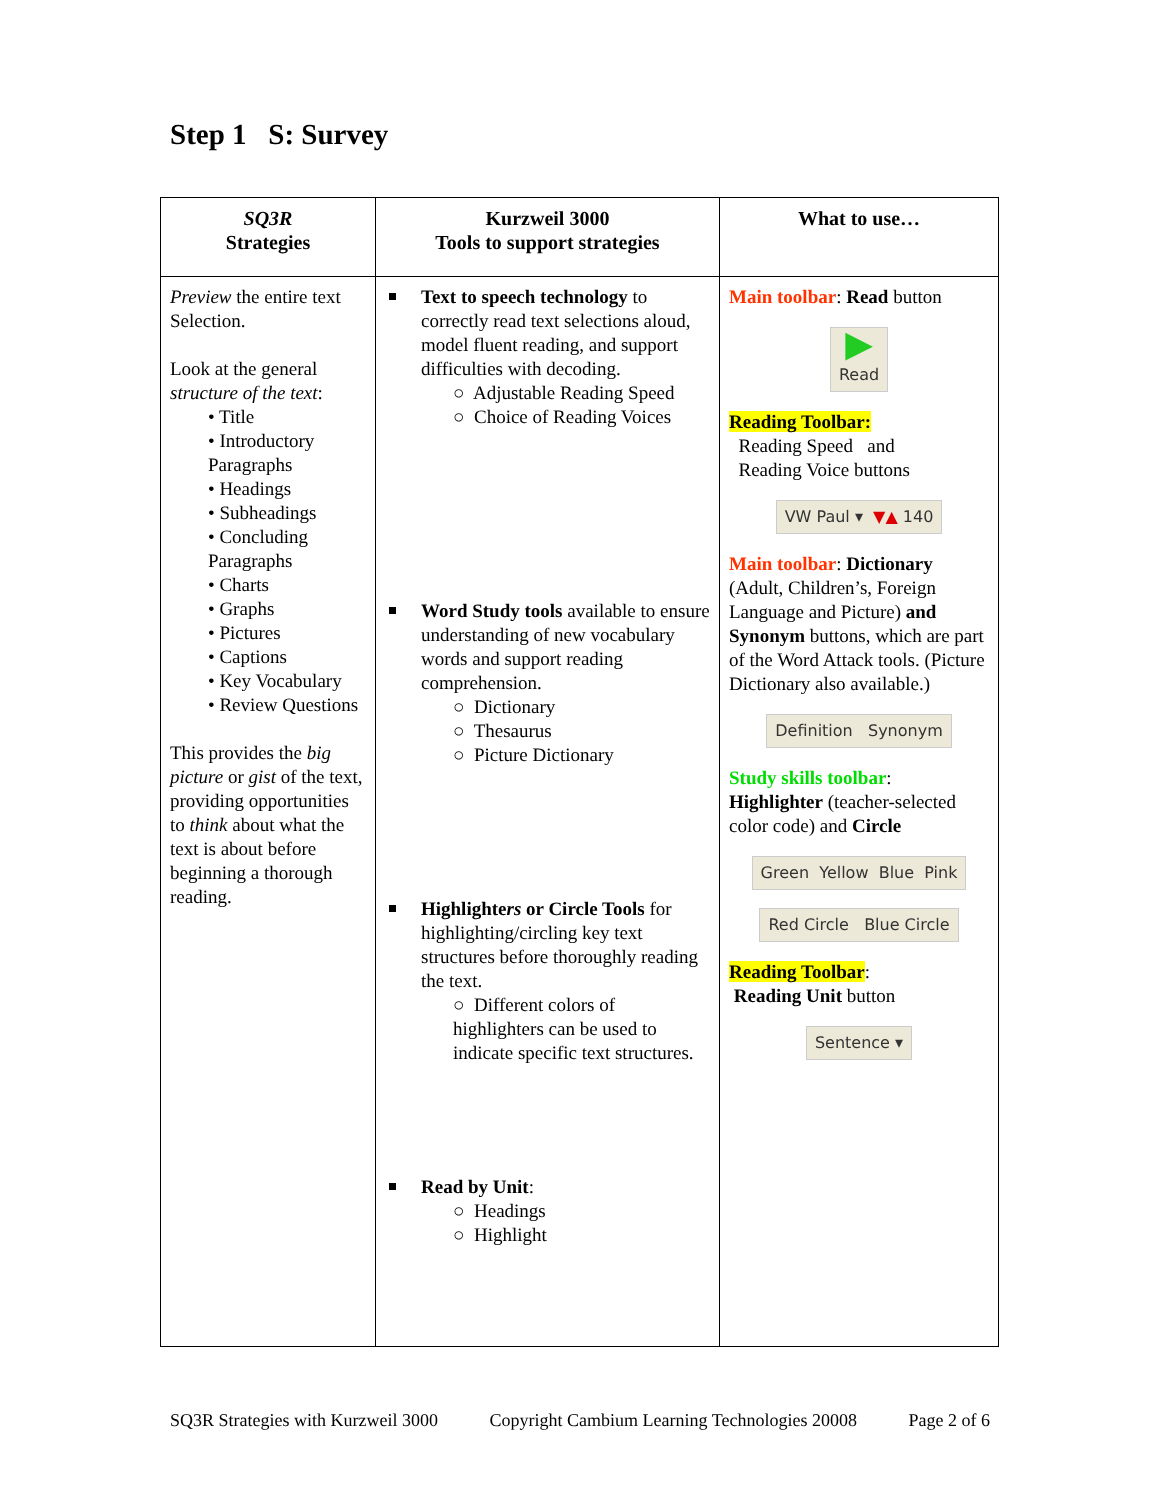Step 1 S: Survey
| SQ3R Strategies | Kurzweil 3000 Tools to support strategies | What to use… |
| --- | --- | --- |
| Preview the entire text Selection. Look at the general structure of the text : • Title • Introductory Paragraphs • Headings • Subheadings • Concluding Paragraphs • Charts • Graphs • Pictures • Captions • Key Vocabulary • Review Questions This provides the big picture or gist of the text, providing opportunities to think about what the text is about before beginning a thorough reading. | Text to speech technology to correctly read text selections aloud, model fluent reading, and support difficulties with decoding. ○ Adjustable Reading Speed ○ Choice of Reading Voices Word Study tools available to ensure understanding of new vocabulary words and support reading comprehension. ○ Dictionary ○ Thesaurus ○ Picture Dictionary Highlighte rs or Circle Tools for highlighting/circling key text structures before thoroughly reading the text. ○ Different colors of highlighters can be used to indicate specific text structures. Read by Unit : ○ Headings ○ Highlight | Main toolbar : Read button ▶ Read Reading Toolbar: Reading Speed and Reading Voice buttons VW Paul ▾ ▼▲ 140 Main toolbar : Dictionary (Adult, Children’s, Foreign Language and Picture) and Synonym buttons, which are part of the Word Attack tools. (Picture Dictionary also available.) Definition Synonym Study skills toolbar : Highlighter (teacher-selected color code) and Circle Green Yellow Blue Pink Red Circle Blue Circle Reading Toolbar : Reading Unit button Sentence ▾ |
SQ3R Strategies with Kurzweil 3000 Copyright Cambium Learning Technologies 20008 Page 2 of 6